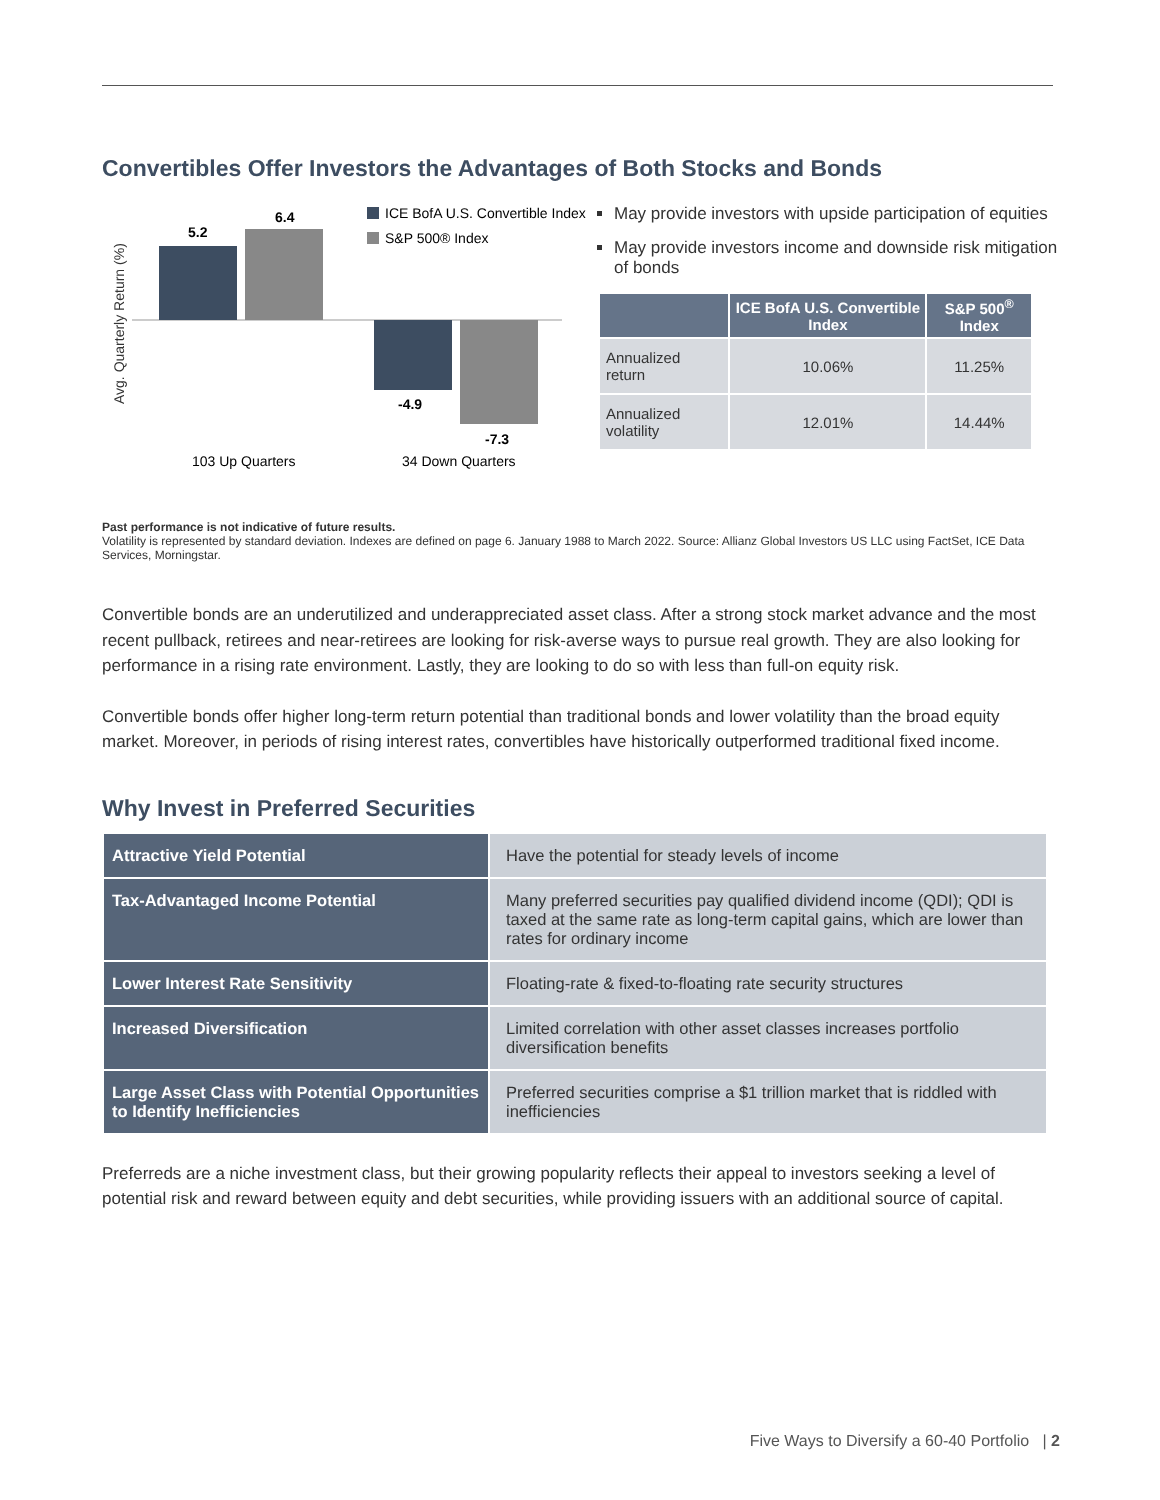Convertibles Offer Investors the Advantages of Both Stocks and Bonds
Avg. Quarterly Return (%)
5.2
6.4
-4.9
-7.3
103 Up Quarters
34 Down Quarters
ICE BofA U.S. Convertible Index
S&P 500® Index
May provide investors with upside participation of equities
May provide investors income and downside risk mitigation of bonds
| | ICE BofA U.S. Convertible Index | S&P 500<sup>®</sup> Index |
| --- | --- | --- |
| Annualized return | 10.06% | 11.25% |
| Annualized volatility | 12.01% | 14.44% |
Past performance is not indicative of future results.
Volatility is represented by standard deviation. Indexes are defined on page 6. January 1988 to March 2022. Source: Allianz Global Investors US LLC using FactSet, ICE Data Services, Morningstar.
Convertible bonds are an underutilized and underappreciated asset class. After a strong stock market advance and the most recent pullback, retirees and near-retirees are looking for risk-averse ways to pursue real growth. They are also looking for performance in a rising rate environment. Lastly, they are looking to do so with less than full-on equity risk.
Convertible bonds offer higher long-term return potential than traditional bonds and lower volatility than the broad equity market. Moreover, in periods of rising interest rates, convertibles have historically outperformed traditional fixed income.
Why Invest in Preferred Securities
| Attractive Yield Potential | Have the potential for steady levels of income |
| Tax-Advantaged Income Potential | Many preferred securities pay qualified dividend income (QDI); QDI is taxed at the same rate as long-term capital gains, which are lower than rates for ordinary income |
| Lower Interest Rate Sensitivity | Floating-rate & fixed-to-floating rate security structures |
| Increased Diversification | Limited correlation with other asset classes increases portfolio diversification benefits |
| Large Asset Class with Potential Opportunities to Identify Inefficiencies | Preferred securities comprise a $1 trillion market that is riddled with inefficiencies |
Preferreds are a niche investment class, but their growing popularity reflects their appeal to investors seeking a level of potential risk and reward between equity and debt securities, while providing issuers with an additional source of capital.
Five Ways to Diversify a 60-40 Portfolio | 2